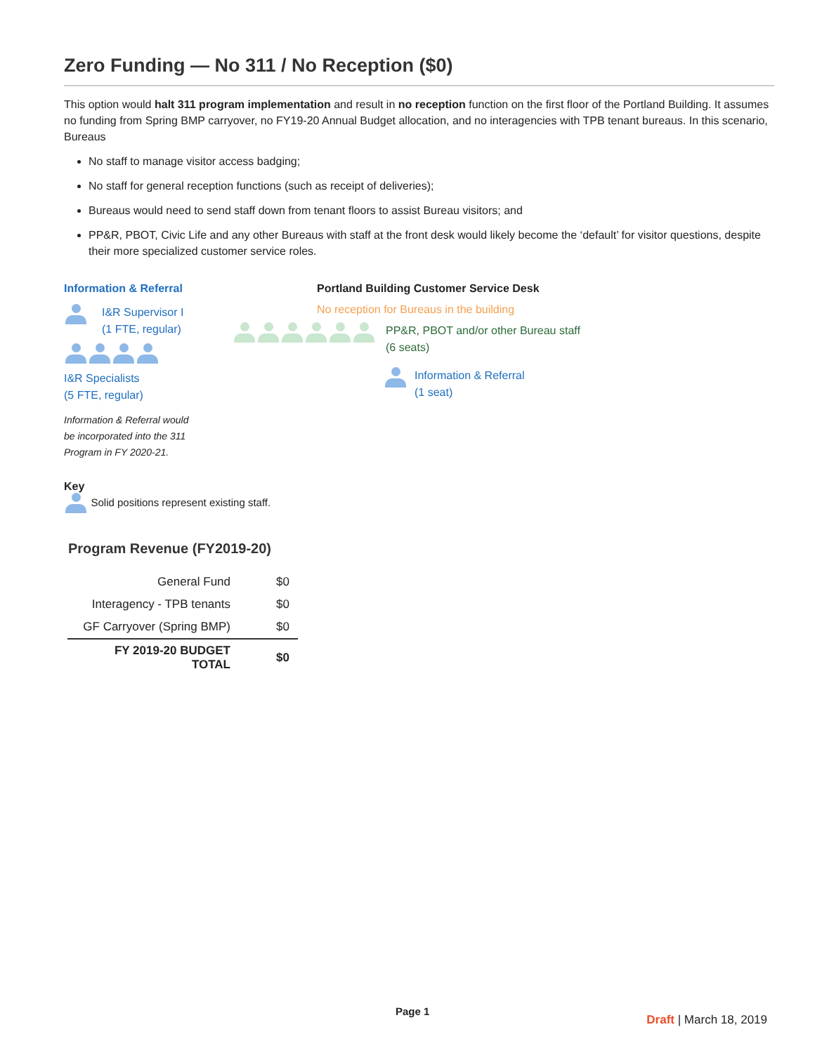Zero Funding — No 311 / No Reception ($0)
This option would halt 311 program implementation and result in no reception function on the first floor of the Portland Building. It assumes no funding from Spring BMP carryover, no FY19-20 Annual Budget allocation, and no interagencies with TPB tenant bureaus. In this scenario, Bureaus
No staff to manage visitor access badging;
No staff for general reception functions (such as receipt of deliveries);
Bureaus would need to send staff down from tenant floors to assist Bureau visitors; and
PP&R, PBOT, Civic Life and any other Bureaus with staff at the front desk would likely become the ‘default’ for visitor questions, despite their more specialized customer service roles.
Information & Referral
I&R Supervisor I
(1 FTE, regular)
I&R Specialists
(5 FTE, regular)
Information & Referral would
be incorporated into the 311
Program in FY 2020-21.
Portland Building Customer Service Desk
No reception for Bureaus in the building
PP&R, PBOT and/or other Bureau staff
(6 seats)
Information & Referral
(1 seat)
Key
Solid positions represent existing staff.
Program Revenue (FY2019-20)
| General Fund | $0 |
| Interagency - TPB tenants | $0 |
| GF Carryover (Spring BMP) | $0 |
| FY 2019-20 BUDGET TOTAL | $0 |
Page 1
Draft | March 18, 2019